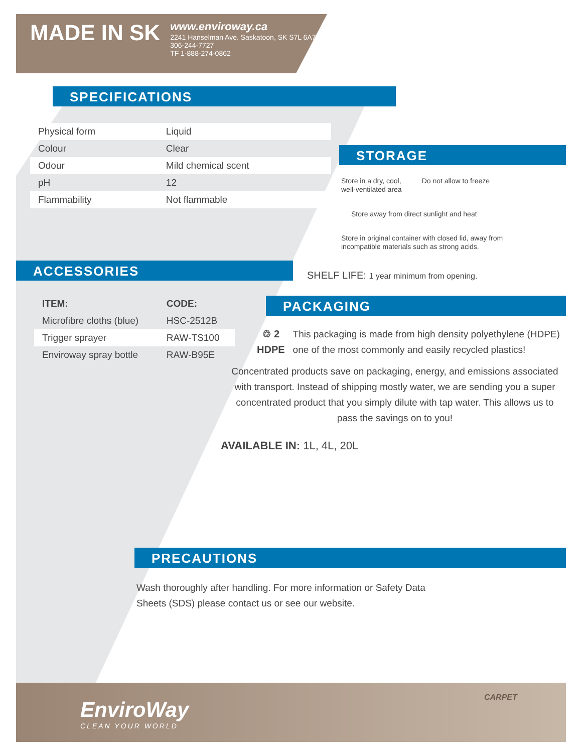MADE IN SK
www.enviroway.ca
2241 Hanselman Ave. Saskatoon, SK S7L 6A7
306-244-7727
TF 1-888-274-0862
SPECIFICATIONS
| Physical form | Liquid |
| Colour | Clear |
| Odour | Mild chemical scent |
| pH | 12 |
| Flammability | Not flammable |
STORAGE
Store in a dry, cool,
well-ventilated area
Do not allow to freeze
Store away from direct sunlight and heat
Store in original container with closed lid, away from
incompatible materials such as strong acids.
SHELF LIFE: 1 year minimum from opening.
ACCESSORIES
| ITEM: | CODE: |
| --- | --- |
| Microfibre cloths (blue) | HSC-2512B |
| Trigger sprayer | RAW-TS100 |
| Enviroway spray bottle | RAW-B95E |
PACKAGING
♲ 2
HDPE
This packaging is made from high density polyethylene (HDPE)
one of the most commonly and easily recycled plastics!
Concentrated products save on packaging, energy, and emissions associated with transport. Instead of shipping mostly water, we are sending you a super concentrated product that you simply dilute with tap water. This allows us to pass the savings on to you!
AVAILABLE IN: 1L, 4L, 20L
PRECAUTIONS
Wash thoroughly after handling. For more information or Safety Data Sheets (SDS) please contact us or see our website.
EnviroWay
CLEAN YOUR WORLD
CARPET